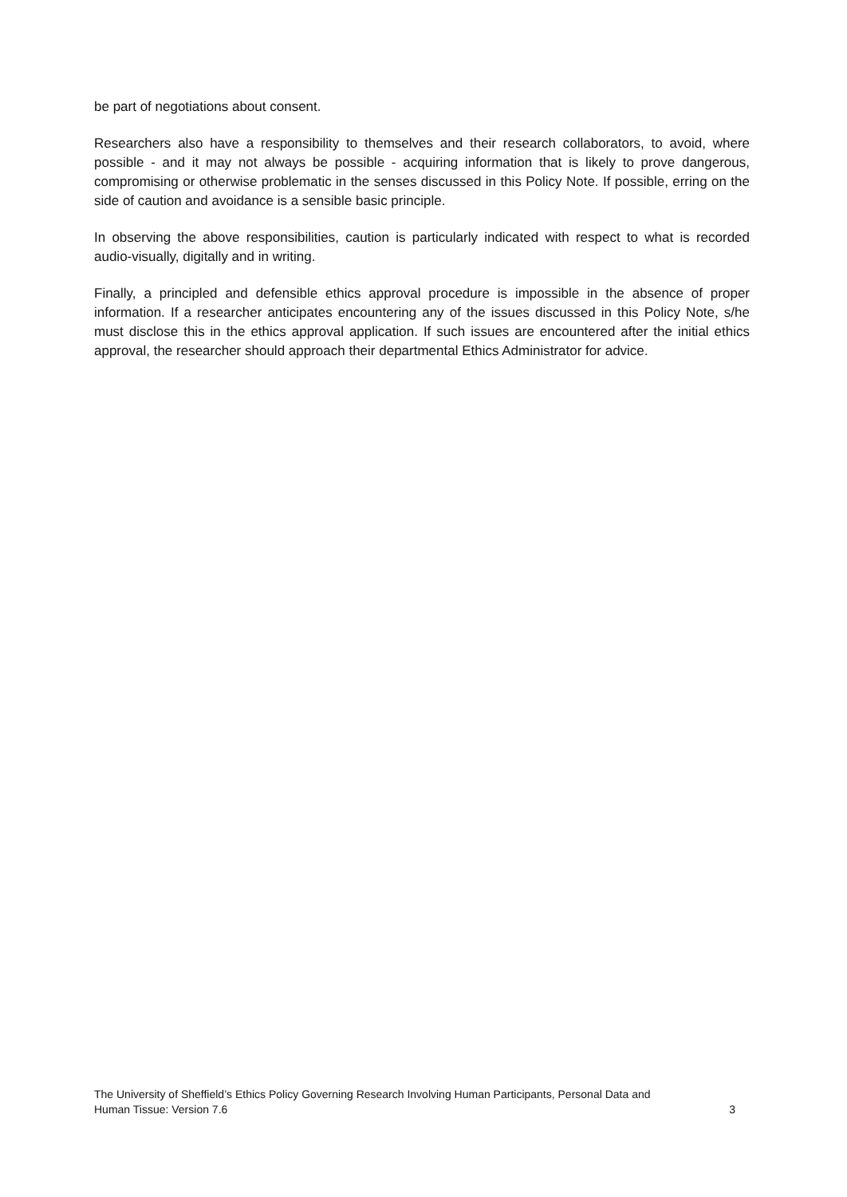be part of negotiations about consent.
Researchers also have a responsibility to themselves and their research collaborators, to avoid, where possible - and it may not always be possible - acquiring information that is likely to prove dangerous, compromising or otherwise problematic in the senses discussed in this Policy Note. If possible, erring on the side of caution and avoidance is a sensible basic principle.
In observing the above responsibilities, caution is particularly indicated with respect to what is recorded audio-visually, digitally and in writing.
Finally, a principled and defensible ethics approval procedure is impossible in the absence of proper information. If a researcher anticipates encountering any of the issues discussed in this Policy Note, s/he must disclose this in the ethics approval application. If such issues are encountered after the initial ethics approval, the researcher should approach their departmental Ethics Administrator for advice.
The University of Sheffield’s Ethics Policy Governing Research Involving Human Participants, Personal Data and
Human Tissue: Version 7.6
3